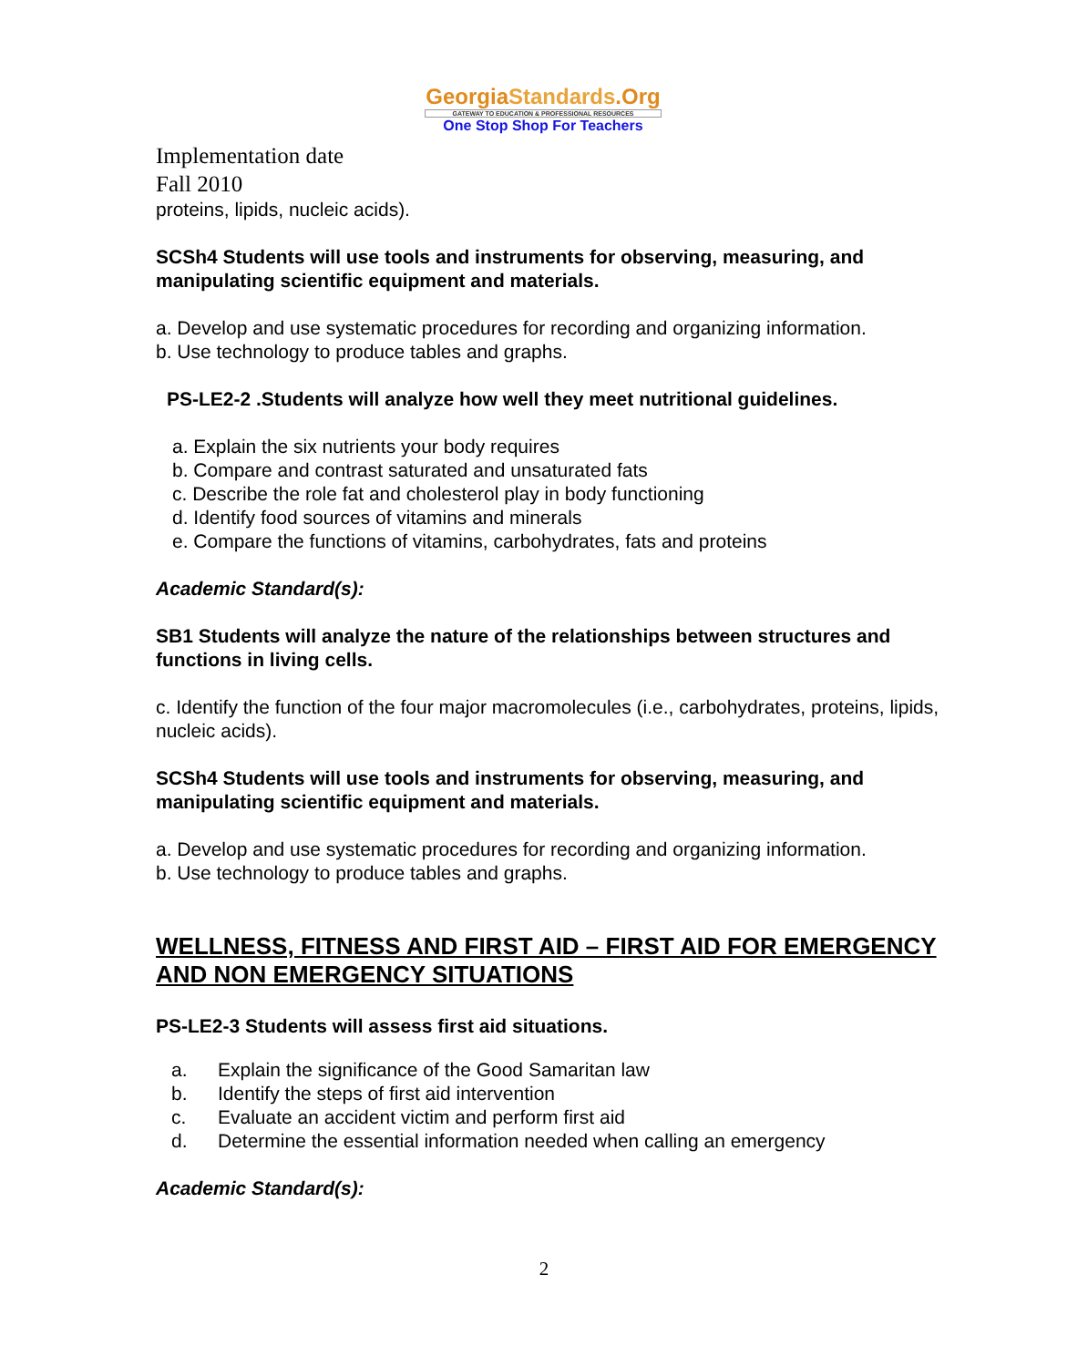GeorgiaStandards.Org
GATEWAY TO EDUCATION & PROFESSIONAL RESOURCES
One Stop Shop For Teachers
Implementation date
Fall 2010
proteins, lipids, nucleic acids).
SCSh4 Students will use tools and instruments for observing, measuring, and manipulating scientific equipment and materials.
a. Develop and use systematic procedures for recording and organizing information.
b. Use technology to produce tables and graphs.
PS-LE2-2 .Students will analyze how well they meet nutritional guidelines.
a. Explain the six nutrients your body requires
b. Compare and contrast saturated and unsaturated fats
c. Describe the role fat and cholesterol play in body functioning
d. Identify food sources of vitamins and minerals
e. Compare the functions of vitamins, carbohydrates, fats and proteins
Academic Standard(s):
SB1 Students will analyze the nature of the relationships between structures and functions in living cells.
c. Identify the function of the four major macromolecules (i.e., carbohydrates, proteins, lipids, nucleic acids).
SCSh4 Students will use tools and instruments for observing, measuring, and manipulating scientific equipment and materials.
a. Develop and use systematic procedures for recording and organizing information.
b. Use technology to produce tables and graphs.
WELLNESS, FITNESS AND FIRST AID – FIRST AID FOR EMERGENCY AND NON EMERGENCY SITUATIONS
PS-LE2-3 Students will assess first aid situations.
a. Explain the significance of the Good Samaritan law
b. Identify the steps of first aid intervention
c. Evaluate an accident victim and perform first aid
d. Determine the essential information needed when calling an emergency
Academic Standard(s):
2